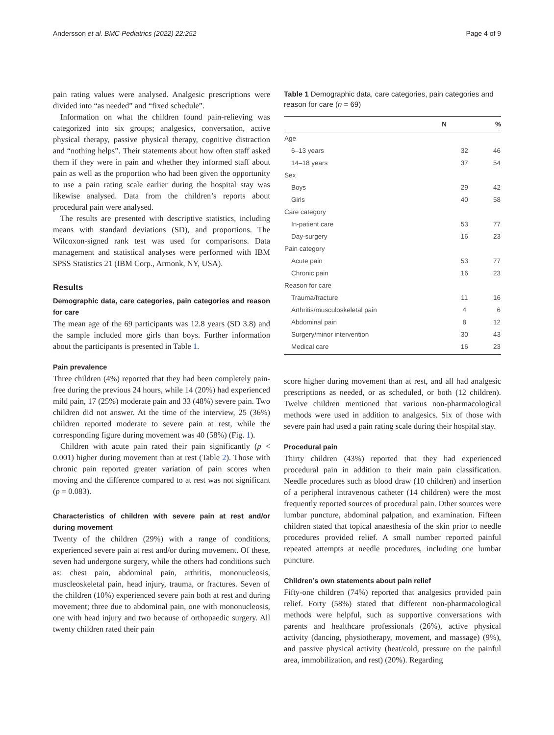Andersson et al. BMC Pediatrics (2022) 22:252 Page 4 of 9
pain rating values were analysed. Analgesic prescriptions were divided into “as needed” and “fixed schedule”.
Information on what the children found pain-relieving was categorized into six groups; analgesics, conversation, active physical therapy, passive physical therapy, cognitive distraction and “nothing helps”. Their statements about how often staff asked them if they were in pain and whether they informed staff about pain as well as the proportion who had been given the opportunity to use a pain rating scale earlier during the hospital stay was likewise analysed. Data from the children’s reports about procedural pain were analysed.
The results are presented with descriptive statistics, including means with standard deviations (SD), and proportions. The Wilcoxon-signed rank test was used for comparisons. Data management and statistical analyses were performed with IBM SPSS Statistics 21 (IBM Corp., Armonk, NY, USA).
Results
Demographic data, care categories, pain categories and reason for care
The mean age of the 69 participants was 12.8 years (SD 3.8) and the sample included more girls than boys. Further information about the participants is presented in Table 1.
Pain prevalence
Three children (4%) reported that they had been completely pain-free during the previous 24 hours, while 14 (20%) had experienced mild pain, 17 (25%) moderate pain and 33 (48%) severe pain. Two children did not answer. At the time of the interview, 25 (36%) children reported moderate to severe pain at rest, while the corresponding figure during movement was 40 (58%) (Fig. 1).
Children with acute pain rated their pain significantly (p < 0.001) higher during movement than at rest (Table 2). Those with chronic pain reported greater variation of pain scores when moving and the difference compared to at rest was not significant (p = 0.083).
Characteristics of children with severe pain at rest and/or during movement
Twenty of the children (29%) with a range of conditions, experienced severe pain at rest and/or during movement. Of these, seven had undergone surgery, while the others had conditions such as: chest pain, abdominal pain, arthritis, mononucleosis, muscleoskeletal pain, head injury, trauma, or fractures. Seven of the children (10%) experienced severe pain both at rest and during movement; three due to abdominal pain, one with mononucleosis, one with head injury and two because of orthopaedic surgery. All twenty children rated their pain
Table 1 Demographic data, care categories, pain categories and reason for care (n = 69)
| | N | % |
| --- | --- | --- |
| Age | | |
| 6–13 years | 32 | 46 |
| 14–18 years | 37 | 54 |
| Sex | | |
| Boys | 29 | 42 |
| Girls | 40 | 58 |
| Care category | | |
| In-patient care | 53 | 77 |
| Day-surgery | 16 | 23 |
| Pain category | | |
| Acute pain | 53 | 77 |
| Chronic pain | 16 | 23 |
| Reason for care | | |
| Trauma/fracture | 11 | 16 |
| Arthritis/musculoskeletal pain | 4 | 6 |
| Abdominal pain | 8 | 12 |
| Surgery/minor intervention | 30 | 43 |
| Medical care | 16 | 23 |
score higher during movement than at rest, and all had analgesic prescriptions as needed, or as scheduled, or both (12 children). Twelve children mentioned that various non-pharmacological methods were used in addition to analgesics. Six of those with severe pain had used a pain rating scale during their hospital stay.
Procedural pain
Thirty children (43%) reported that they had experienced procedural pain in addition to their main pain classification. Needle procedures such as blood draw (10 children) and insertion of a peripheral intravenous catheter (14 children) were the most frequently reported sources of procedural pain. Other sources were lumbar puncture, abdominal palpation, and examination. Fifteen children stated that topical anaesthesia of the skin prior to needle procedures provided relief. A small number reported painful repeated attempts at needle procedures, including one lumbar puncture.
Children’s own statements about pain relief
Fifty-one children (74%) reported that analgesics provided pain relief. Forty (58%) stated that different non-pharmacological methods were helpful, such as supportive conversations with parents and healthcare professionals (26%), active physical activity (dancing, physiotherapy, movement, and massage) (9%), and passive physical activity (heat/cold, pressure on the painful area, immobilization, and rest) (20%). Regarding